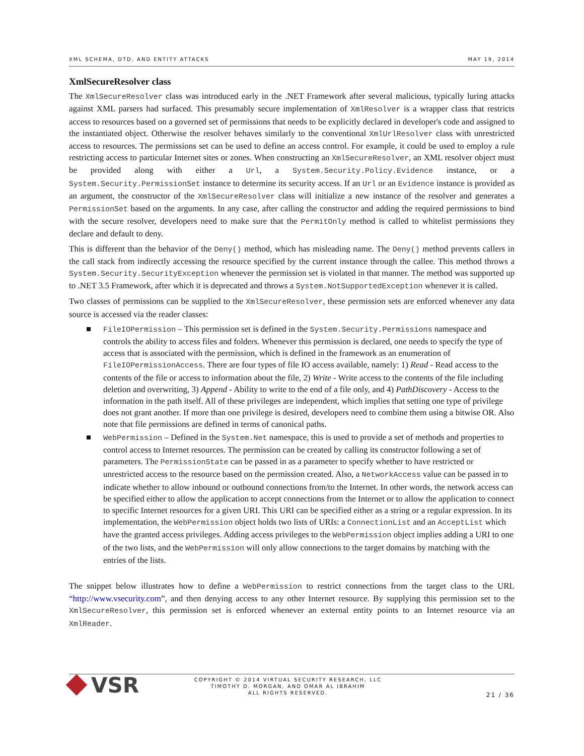XML SCHEMA, DTD, AND ENTITY ATTACKS MAY 19, 2014
XmlSecureResolver class
The XmlSecureResolver class was introduced early in the .NET Framework after several malicious, typically luring attacks against XML parsers had surfaced. This presumably secure implementation of XmlResolver is a wrapper class that restricts access to resources based on a governed set of permissions that needs to be explicitly declared in developer's code and assigned to the instantiated object. Otherwise the resolver behaves similarly to the conventional XmlUrlResolver class with unrestricted access to resources. The permissions set can be used to define an access control. For example, it could be used to employ a rule restricting access to particular Internet sites or zones. When constructing an XmlSecureResolver, an XML resolver object must be provided along with either a Url, a System.Security.Policy.Evidence instance, or a System.Security.PermissionSet instance to determine its security access. If an Url or an Evidence instance is provided as an argument, the constructor of the XmlSecureResolver class will initialize a new instance of the resolver and generates a PermissionSet based on the arguments. In any case, after calling the constructor and adding the required permissions to bind with the secure resolver, developers need to make sure that the PermitOnly method is called to whitelist permissions they declare and default to deny.
This is different than the behavior of the Deny() method, which has misleading name. The Deny() method prevents callers in the call stack from indirectly accessing the resource specified by the current instance through the callee. This method throws a System.Security.SecurityException whenever the permission set is violated in that manner. The method was supported up to .NET 3.5 Framework, after which it is deprecated and throws a System.NotSupportedException whenever it is called.
Two classes of permissions can be supplied to the XmlSecureResolver, these permission sets are enforced whenever any data source is accessed via the reader classes:
FileIOPermission – This permission set is defined in the System.Security.Permissions namespace and controls the ability to access files and folders. Whenever this permission is declared, one needs to specify the type of access that is associated with the permission, which is defined in the framework as an enumeration of FileIOPermissionAccess. There are four types of file IO access available, namely: 1) Read - Read access to the contents of the file or access to information about the file, 2) Write - Write access to the contents of the file including deletion and overwriting, 3) Append - Ability to write to the end of a file only, and 4) PathDiscovery - Access to the information in the path itself. All of these privileges are independent, which implies that setting one type of privilege does not grant another. If more than one privilege is desired, developers need to combine them using a bitwise OR. Also note that file permissions are defined in terms of canonical paths.
WebPermission – Defined in the System.Net namespace, this is used to provide a set of methods and properties to control access to Internet resources. The permission can be created by calling its constructor following a set of parameters. The PermissionState can be passed in as a parameter to specify whether to have restricted or unrestricted access to the resource based on the permission created. Also, a NetworkAccess value can be passed in to indicate whether to allow inbound or outbound connections from/to the Internet. In other words, the network access can be specified either to allow the application to accept connections from the Internet or to allow the application to connect to specific Internet resources for a given URI. This URI can be specified either as a string or a regular expression. In its implementation, the WebPermission object holds two lists of URIs: a ConnectionList and an AcceptList which have the granted access privileges. Adding access privileges to the WebPermission object implies adding a URI to one of the two lists, and the WebPermission will only allow connections to the target domains by matching with the entries of the lists.
The snippet below illustrates how to define a WebPermission to restrict connections from the target class to the URL “http://www.vsecurity.com”, and then denying access to any other Internet resource. By supplying this permission set to the XmlSecureResolver, this permission set is enforced whenever an external entity points to an Internet resource via an XmlReader.
VSR
COPYRIGHT © 2014 VIRTUAL SECURITY RESEARCH, LLC
TIMOTHY D. MORGAN, AND OMAR AL IBRAHIM
ALL RIGHTS RESERVED.
21 / 36